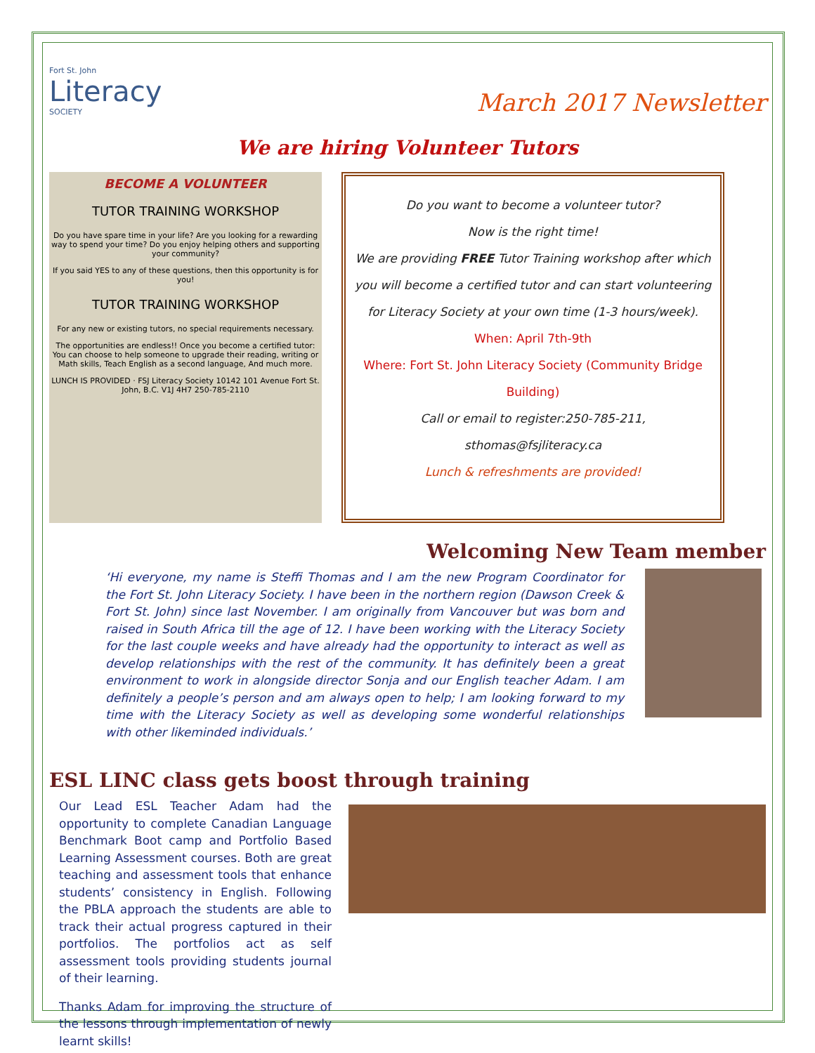Fort St. John
Literacy
SOCIETY
March 2017 Newsletter
We are hiring Volunteer Tutors
BECOME A VOLUNTEER
TUTOR TRAINING WORKSHOP
Do you have spare time in your life? Are you looking for a rewarding way to spend your time? Do you enjoy helping others and supporting your community?
If you said YES to any of these questions, then this opportunity is for you!
TUTOR TRAINING WORKSHOP
For any new or existing tutors, no special requirements necessary.
The opportunities are endless!! Once you become a certified tutor: You can choose to help someone to upgrade their reading, writing or Math skills, Teach English as a second language, And much more.
LUNCH IS PROVIDED · FSJ Literacy Society 10142 101 Avenue Fort St. John, B.C. V1J 4H7 250-785-2110
Do you want to become a volunteer tutor?
Now is the right time!
We are providing FREE Tutor Training workshop after which
you will become a certified tutor and can start volunteering
for Literacy Society at your own time (1-3 hours/week).
When: April 7th-9th
Where: Fort St. John Literacy Society (Community Bridge
Building)
Call or email to register:250-785-211,
sthomas@fsjliteracy.ca
Lunch & refreshments are provided!
Welcoming New Team member
‘Hi everyone, my name is Steffi Thomas and I am the new Program Coordinator for the Fort St. John Literacy Society. I have been in the northern region (Dawson Creek & Fort St. John) since last November. I am originally from Vancouver but was born and raised in South Africa till the age of 12. I have been working with the Literacy Society for the last couple weeks and have already had the opportunity to interact as well as develop relationships with the rest of the community. It has definitely been a great environment to work in alongside director Sonja and our English teacher Adam. I am definitely a people’s person and am always open to help; I am looking forward to my time with the Literacy Society as well as developing some wonderful relationships with other likeminded individuals.’
ESL LINC class gets boost through training
Our Lead ESL Teacher Adam had the opportunity to complete Canadian Language Benchmark Boot camp and Portfolio Based Learning Assessment courses. Both are great teaching and assessment tools that enhance students’ consistency in English. Following the PBLA approach the students are able to track their actual progress captured in their portfolios. The portfolios act as self assessment tools providing students journal of their learning.
Thanks Adam for improving the structure of the lessons through implementation of newly learnt skills!